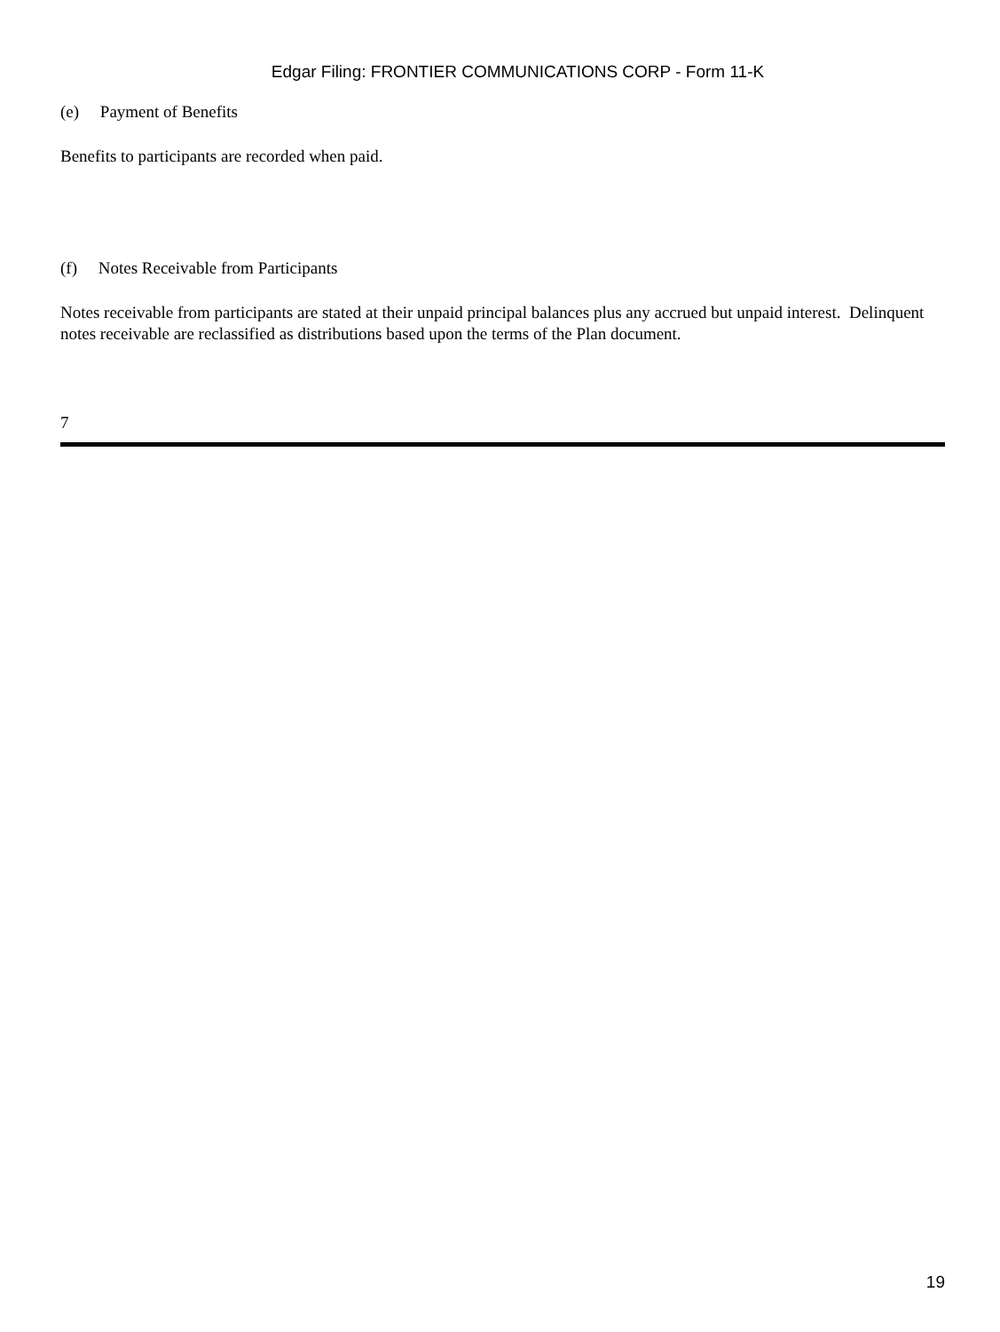Edgar Filing: FRONTIER COMMUNICATIONS CORP - Form 11-K
(e) Payment of Benefits
Benefits to participants are recorded when paid.
(f) Notes Receivable from Participants
Notes receivable from participants are stated at their unpaid principal balances plus any accrued but unpaid interest. Delinquent notes receivable are reclassified as distributions based upon the terms of the Plan document.
7
19